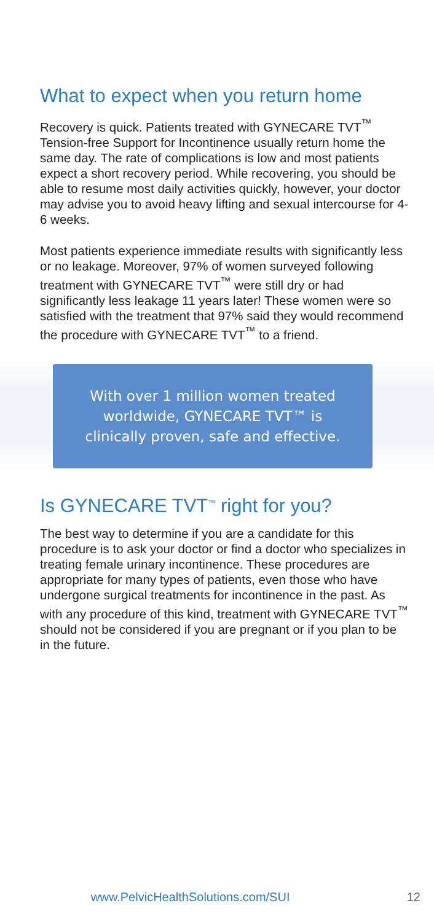What to expect when you return home
Recovery is quick. Patients treated with GYNECARE TVT<sup>™</sup> Tension-free Support for Incontinence usually return home the same day. The rate of complications is low and most patients expect a short recovery period. While recovering, you should be able to resume most daily activities quickly, however, your doctor may advise you to avoid heavy lifting and sexual intercourse for 4-6 weeks.
Most patients experience immediate results with significantly less or no leakage. Moreover, 97% of women surveyed following treatment with GYNECARE TVT<sup>™</sup> were still dry or had significantly less leakage 11 years later! These women were so satisfied with the treatment that 97% said they would recommend the procedure with GYNECARE TVT<sup>™</sup> to a friend.
With over 1 million women treated
worldwide, GYNECARE TVT™ is
clinically proven, safe and effective.
Is GYNECARE TVT<sup>™</sup> right for you?
The best way to determine if you are a candidate for this procedure is to ask your doctor or find a doctor who specializes in treating female urinary incontinence. These procedures are appropriate for many types of patients, even those who have undergone surgical treatments for incontinence in the past. As with any procedure of this kind, treatment with GYNECARE TVT<sup>™</sup> should not be considered if you are pregnant or if you plan to be in the future.
www.PelvicHealthSolutions.com/SUI 12